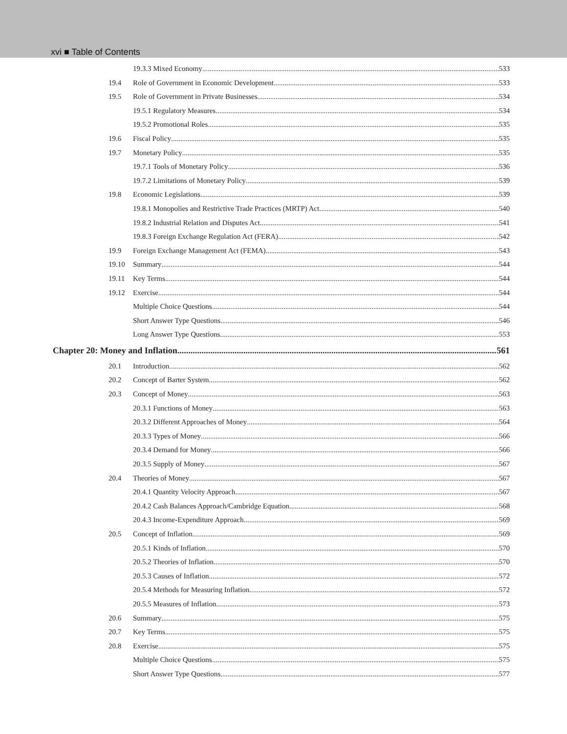xvi ■ Table of Contents
19.3.3 Mixed Economy 533
19.4 Role of Government in Economic Development 533
19.5 Role of Government in Private Businesses 534
19.5.1 Regulatory Measures 534
19.5.2 Promotional Roles 535
19.6 Fiscal Policy 535
19.7 Monetary Policy 535
19.7.1 Tools of Monetary Policy 536
19.7.2 Limitations of Monetary Policy 539
19.8 Economic Legislations 539
19.8.1 Monopolies and Restrictive Trade Practices (MRTP) Act 540
19.8.2 Industrial Relation and Disputes Act 541
19.8.3 Foreign Exchange Regulation Act (FERA) 542
19.9 Foreign Exchange Management Act (FEMA) 543
19.10 Summary 544
19.11 Key Terms 544
19.12 Exercise 544
Multiple Choice Questions 544
Short Answer Type Questions 546
Long Answer Type Questions 553
Chapter 20: Money and Inflation 561
20.1 Introduction 562
20.2 Concept of Barter System 562
20.3 Concept of Money 563
20.3.1 Functions of Money 563
20.3.2 Different Approaches of Money 564
20.3.3 Types of Money 566
20.3.4 Demand for Money 566
20.3.5 Supply of Money 567
20.4 Theories of Money 567
20.4.1 Quantity Velocity Approach 567
20.4.2 Cash Balances Approach/Cambridge Equation 568
20.4.3 Income-Expenditure Approach 569
20.5 Concept of Inflation 569
20.5.1 Kinds of Inflation 570
20.5.2 Theories of Inflation 570
20.5.3 Causes of Inflation 572
20.5.4 Methods for Measuring Inflation 572
20.5.5 Measures of Inflation 573
20.6 Summary 575
20.7 Key Terms 575
20.8 Exercise 575
Multiple Choice Questions 575
Short Answer Type Questions 577